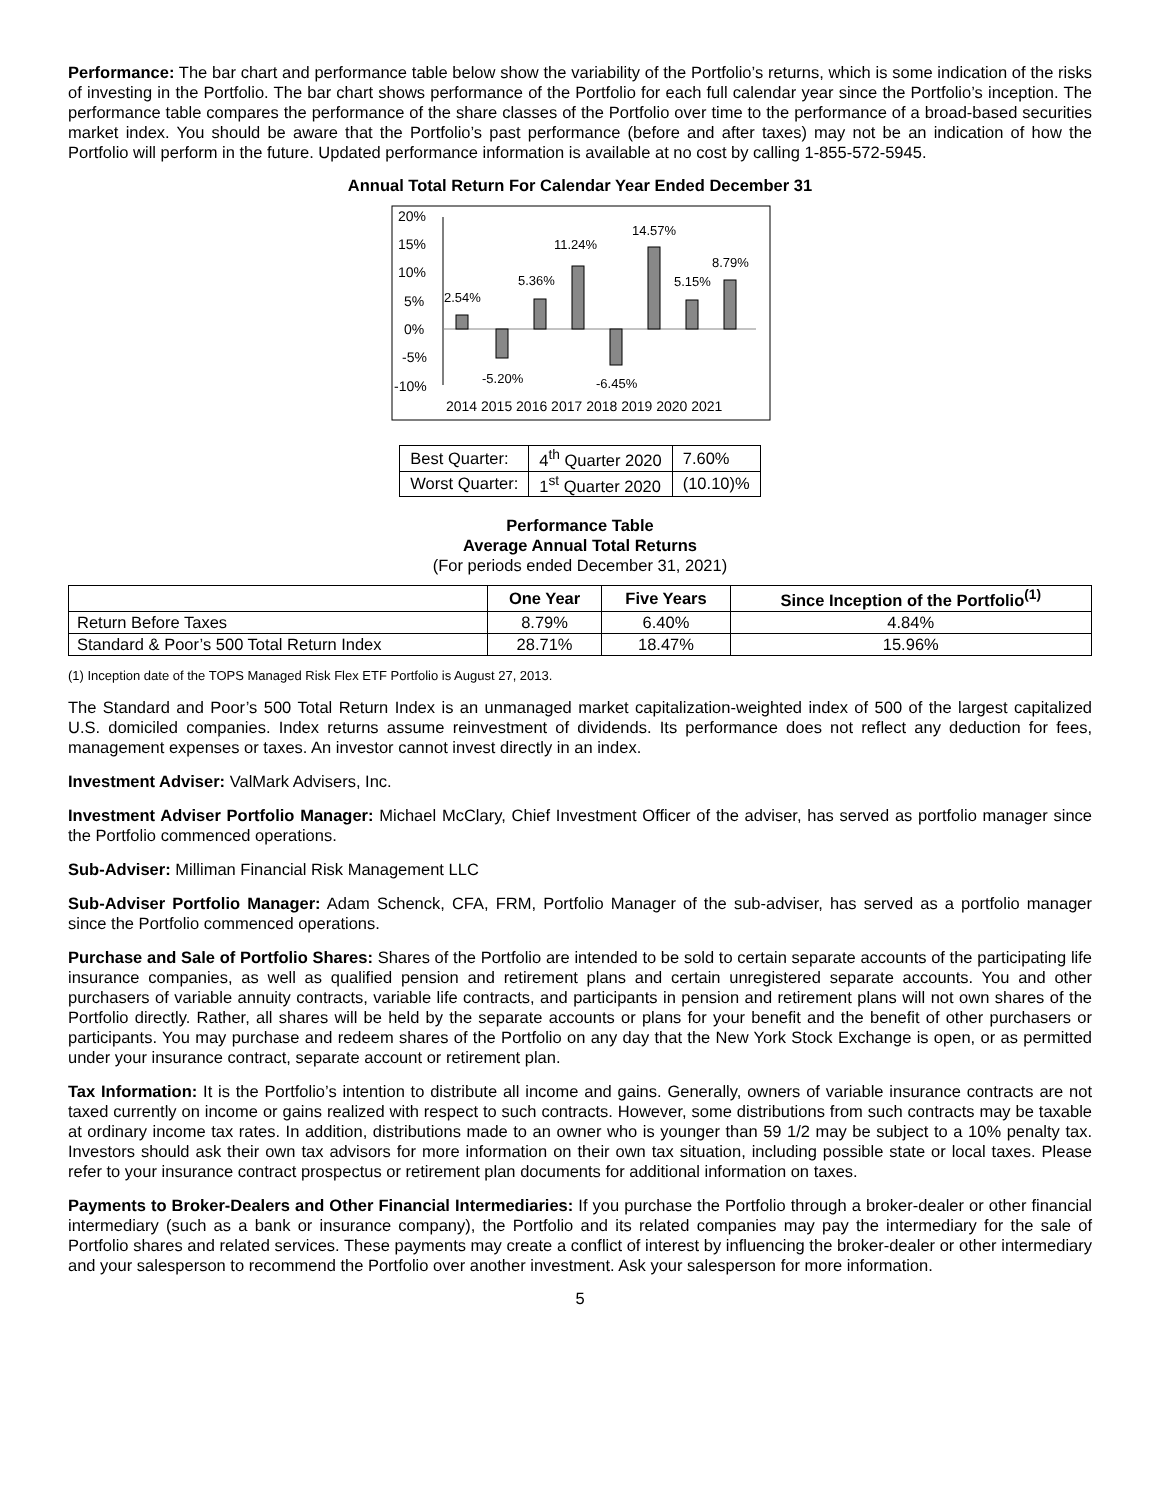Performance: The bar chart and performance table below show the variability of the Portfolio’s returns, which is some indication of the risks of investing in the Portfolio. The bar chart shows performance of the Portfolio for each full calendar year since the Portfolio’s inception. The performance table compares the performance of the share classes of the Portfolio over time to the performance of a broad-based securities market index. You should be aware that the Portfolio’s past performance (before and after taxes) may not be an indication of how the Portfolio will perform in the future. Updated performance information is available at no cost by calling 1-855-572-5945.
Annual Total Return For Calendar Year Ended December 31
20%
15%
10%
5%
0%
-5%
-10%
2.54%
-5.20%
5.36%
11.24%
-6.45%
14.57%
5.15%
8.79%
2014 2015 2016 2017 2018 2019 2020 2021
| Best Quarter: | 4<sup>th</sup> Quarter 2020 | 7.60% |
| Worst Quarter: | 1<sup>st</sup> Quarter 2020 | (10.10)% |
Performance Table
Average Annual Total Returns
(For periods ended December 31, 2021)
| | One Year | Five Years | Since Inception of the Portfolio<sup>(1)</sup> |
| --- | --- | --- | --- |
| Return Before Taxes | 8.79% | 6.40% | 4.84% |
| Standard & Poor’s 500 Total Return Index | 28.71% | 18.47% | 15.96% |
(1) Inception date of the TOPS Managed Risk Flex ETF Portfolio is August 27, 2013.
The Standard and Poor’s 500 Total Return Index is an unmanaged market capitalization-weighted index of 500 of the largest capitalized U.S. domiciled companies. Index returns assume reinvestment of dividends. Its performance does not reflect any deduction for fees, management expenses or taxes. An investor cannot invest directly in an index.
Investment Adviser: ValMark Advisers, Inc.
Investment Adviser Portfolio Manager: Michael McClary, Chief Investment Officer of the adviser, has served as portfolio manager since the Portfolio commenced operations.
Sub-Adviser: Milliman Financial Risk Management LLC
Sub-Adviser Portfolio Manager: Adam Schenck, CFA, FRM, Portfolio Manager of the sub-adviser, has served as a portfolio manager since the Portfolio commenced operations.
Purchase and Sale of Portfolio Shares: Shares of the Portfolio are intended to be sold to certain separate accounts of the participating life insurance companies, as well as qualified pension and retirement plans and certain unregistered separate accounts. You and other purchasers of variable annuity contracts, variable life contracts, and participants in pension and retirement plans will not own shares of the Portfolio directly. Rather, all shares will be held by the separate accounts or plans for your benefit and the benefit of other purchasers or participants. You may purchase and redeem shares of the Portfolio on any day that the New York Stock Exchange is open, or as permitted under your insurance contract, separate account or retirement plan.
Tax Information: It is the Portfolio’s intention to distribute all income and gains. Generally, owners of variable insurance contracts are not taxed currently on income or gains realized with respect to such contracts. However, some distributions from such contracts may be taxable at ordinary income tax rates. In addition, distributions made to an owner who is younger than 59 1/2 may be subject to a 10% penalty tax. Investors should ask their own tax advisors for more information on their own tax situation, including possible state or local taxes. Please refer to your insurance contract prospectus or retirement plan documents for additional information on taxes.
Payments to Broker-Dealers and Other Financial Intermediaries: If you purchase the Portfolio through a broker-dealer or other financial intermediary (such as a bank or insurance company), the Portfolio and its related companies may pay the intermediary for the sale of Portfolio shares and related services. These payments may create a conflict of interest by influencing the broker-dealer or other intermediary and your salesperson to recommend the Portfolio over another investment. Ask your salesperson for more information.
5